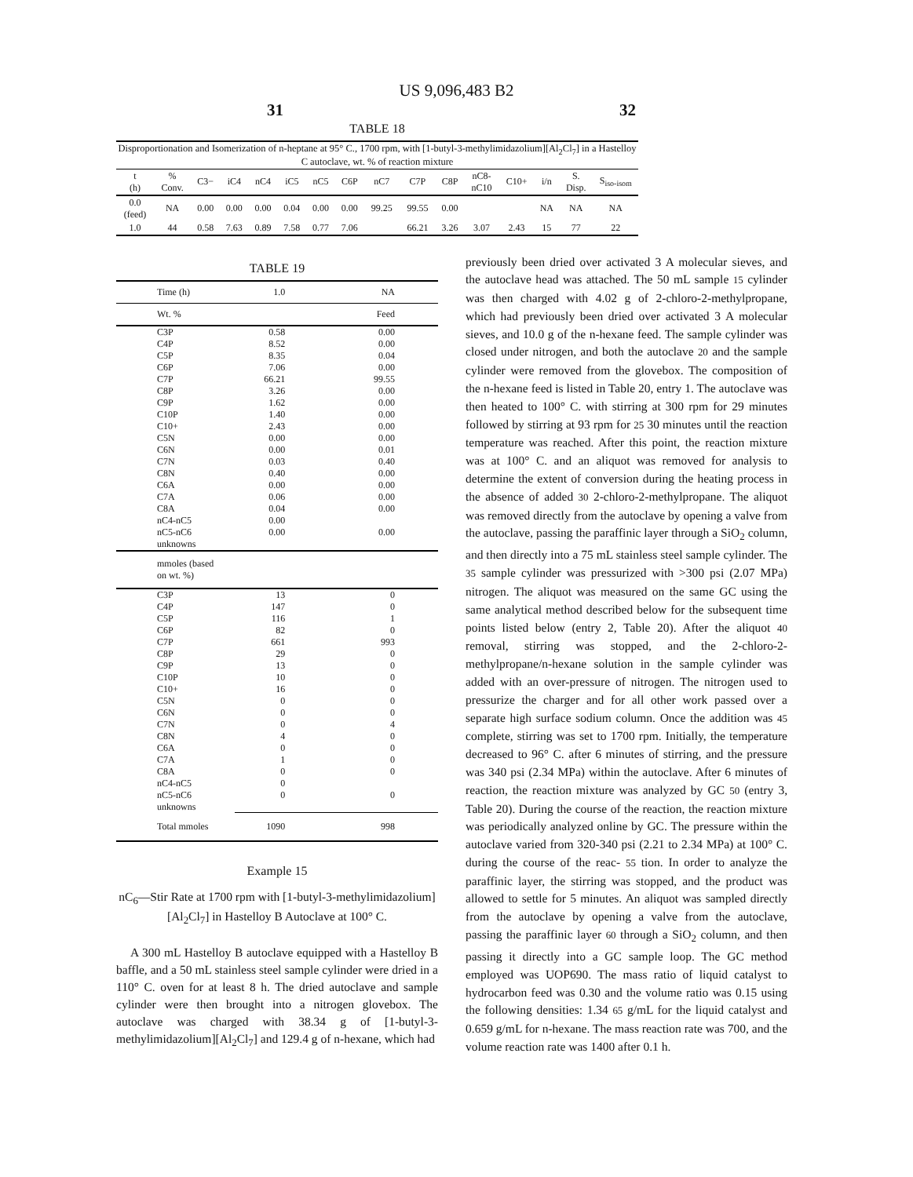US 9,096,483 B2
31 32
TABLE 18
| Disproportionation and Isomerization of n-heptane at 95° C., 1700 rpm, with [1-butyl-3-methylimidazolium][Al<sub>2</sub>Cl<sub>7</sub>] in a Hastelloy C autoclave, wt. % of reaction mixture | | | | | | | | | | | | | | | |
| t (h) | % Conv. | C3− | iC4 | nC4 | iC5 | nC5 | C6P | nC7 | C7P | C8P | nC8- nC10 | C10+ | i/n | S. Disp. | S<sub>iso-isom</sub> |
| 0.0 (feed) | NA | 0.00 | 0.00 | 0.00 | 0.04 | 0.00 | 0.00 | 99.25 | 99.55 | 0.00 | | | NA | NA | NA |
| 1.0 | 44 | 0.58 | 7.63 | 0.89 | 7.58 | 0.77 | 7.06 | | 66.21 | 3.26 | 3.07 | 2.43 | 15 | 77 | 22 |
TABLE 19
| Time (h) | 1.0 | NA |
| Wt. % | | Feed |
| C3P | 0.58 | 0.00 |
| C4P | 8.52 | 0.00 |
| C5P | 8.35 | 0.04 |
| C6P | 7.06 | 0.00 |
| C7P | 66.21 | 99.55 |
| C8P | 3.26 | 0.00 |
| C9P | 1.62 | 0.00 |
| C10P | 1.40 | 0.00 |
| C10+ | 2.43 | 0.00 |
| C5N | 0.00 | 0.00 |
| C6N | 0.00 | 0.01 |
| C7N | 0.03 | 0.40 |
| C8N | 0.40 | 0.00 |
| C6A | 0.00 | 0.00 |
| C7A | 0.06 | 0.00 |
| C8A | 0.04 | 0.00 |
| nC4-nC5 | 0.00 | |
| nC5-nC6 | 0.00 | 0.00 |
| unknowns | | |
| mmoles (based on wt. %) | | |
| C3P | 13 | 0 |
| C4P | 147 | 0 |
| C5P | 116 | 1 |
| C6P | 82 | 0 |
| C7P | 661 | 993 |
| C8P | 29 | 0 |
| C9P | 13 | 0 |
| C10P | 10 | 0 |
| C10+ | 16 | 0 |
| C5N | 0 | 0 |
| C6N | 0 | 0 |
| C7N | 0 | 4 |
| C8N | 4 | 0 |
| C6A | 0 | 0 |
| C7A | 1 | 0 |
| C8A | 0 | 0 |
| nC4-nC5 | 0 | |
| nC5-nC6 | 0 | 0 |
| unknowns | | |
| Total mmoles | 1090 | 998 |
Example 15
nC<sub>6</sub>—Stir Rate at 1700 rpm with [1-butyl-3-methylimidazolium][Al<sub>2</sub>Cl<sub>7</sub>] in Hastelloy B Autoclave at 100° C.
A 300 mL Hastelloy B autoclave equipped with a Hastelloy B baffle, and a 50 mL stainless steel sample cylinder were dried in a 110° C. oven for at least 8 h. The dried autoclave and sample cylinder were then brought into a nitrogen glovebox. The autoclave was charged with 38.34 g of [1-butyl-3-methylimidazolium][Al<sub>2</sub>Cl<sub>7</sub>] and 129.4 g of n-hexane, which had
previously been dried over activated 3 A molecular sieves, and the autoclave head was attached. The 50 mL sample 15 cylinder was then charged with 4.02 g of 2-chloro-2-methylpropane, which had previously been dried over activated 3 A molecular sieves, and 10.0 g of the n-hexane feed. The sample cylinder was closed under nitrogen, and both the autoclave 20 and the sample cylinder were removed from the glovebox. The composition of the n-hexane feed is listed in Table 20, entry 1. The autoclave was then heated to 100° C. with stirring at 300 rpm for 29 minutes followed by stirring at 93 rpm for 25 30 minutes until the reaction temperature was reached. After this point, the reaction mixture was at 100° C. and an aliquot was removed for analysis to determine the extent of conversion during the heating process in the absence of added 30 2-chloro-2-methylpropane. The aliquot was removed directly from the autoclave by opening a valve from the autoclave, passing the paraffinic layer through a SiO<sub>2</sub> column, and then directly into a 75 mL stainless steel sample cylinder. The 35 sample cylinder was pressurized with >300 psi (2.07 MPa) nitrogen. The aliquot was measured on the same GC using the same analytical method described below for the subsequent time points listed below (entry 2, Table 20). After the aliquot 40 removal, stirring was stopped, and the 2-chloro-2-methylpropane/n-hexane solution in the sample cylinder was added with an over-pressure of nitrogen. The nitrogen used to pressurize the charger and for all other work passed over a separate high surface sodium column. Once the addition was 45 complete, stirring was set to 1700 rpm. Initially, the temperature decreased to 96° C. after 6 minutes of stirring, and the pressure was 340 psi (2.34 MPa) within the autoclave. After 6 minutes of reaction, the reaction mixture was analyzed by GC 50 (entry 3, Table 20). During the course of the reaction, the reaction mixture was periodically analyzed online by GC. The pressure within the autoclave varied from 320-340 psi (2.21 to 2.34 MPa) at 100° C. during the course of the reac- 55 tion. In order to analyze the paraffinic layer, the stirring was stopped, and the product was allowed to settle for 5 minutes. An aliquot was sampled directly from the autoclave by opening a valve from the autoclave, passing the paraffinic layer 60 through a SiO<sub>2</sub> column, and then passing it directly into a GC sample loop. The GC method employed was UOP690. The mass ratio of liquid catalyst to hydrocarbon feed was 0.30 and the volume ratio was 0.15 using the following densities: 1.34 65 g/mL for the liquid catalyst and 0.659 g/mL for n-hexane. The mass reaction rate was 700, and the volume reaction rate was 1400 after 0.1 h.